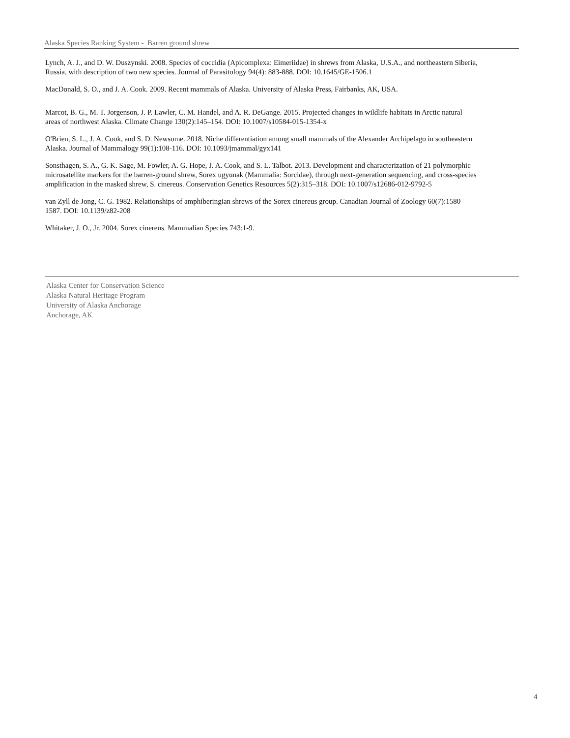Alaska Species Ranking System - Barren ground shrew
Lynch, A. J., and D. W. Duszynski. 2008. Species of coccidia (Apicomplexa: Eimeriidae) in shrews from Alaska, U.S.A., and northeastern Siberia, Russia, with description of two new species. Journal of Parasitology 94(4): 883-888. DOI: 10.1645/GE-1506.1
MacDonald, S. O., and J. A. Cook. 2009. Recent mammals of Alaska. University of Alaska Press, Fairbanks, AK, USA.
Marcot, B. G., M. T. Jorgenson, J. P. Lawler, C. M. Handel, and A. R. DeGange. 2015. Projected changes in wildlife habitats in Arctic natural areas of northwest Alaska. Climate Change 130(2):145–154. DOI: 10.1007/s10584-015-1354-x
O'Brien, S. L., J. A. Cook, and S. D. Newsome. 2018. Niche differentiation among small mammals of the Alexander Archipelago in southeastern Alaska. Journal of Mammalogy 99(1):108-116. DOI: 10.1093/jmammal/gyx141
Sonsthagen, S. A., G. K. Sage, M. Fowler, A. G. Hope, J. A. Cook, and S. L. Talbot. 2013. Development and characterization of 21 polymorphic microsatellite markers for the barren-ground shrew, Sorex ugyunak (Mammalia: Sorcidae), through next-generation sequencing, and cross-species amplification in the masked shrew, S. cinereus. Conservation Genetics Resources 5(2):315–318. DOI: 10.1007/s12686-012-9792-5
van Zyll de Jong, C. G. 1982. Relationships of amphiberingian shrews of the Sorex cinereus group. Canadian Journal of Zoology 60(7):1580–1587. DOI: 10.1139/z82-208
Whitaker, J. O., Jr. 2004. Sorex cinereus. Mammalian Species 743:1-9.
Alaska Center for Conservation Science
Alaska Natural Heritage Program
University of Alaska Anchorage
Anchorage, AK
4